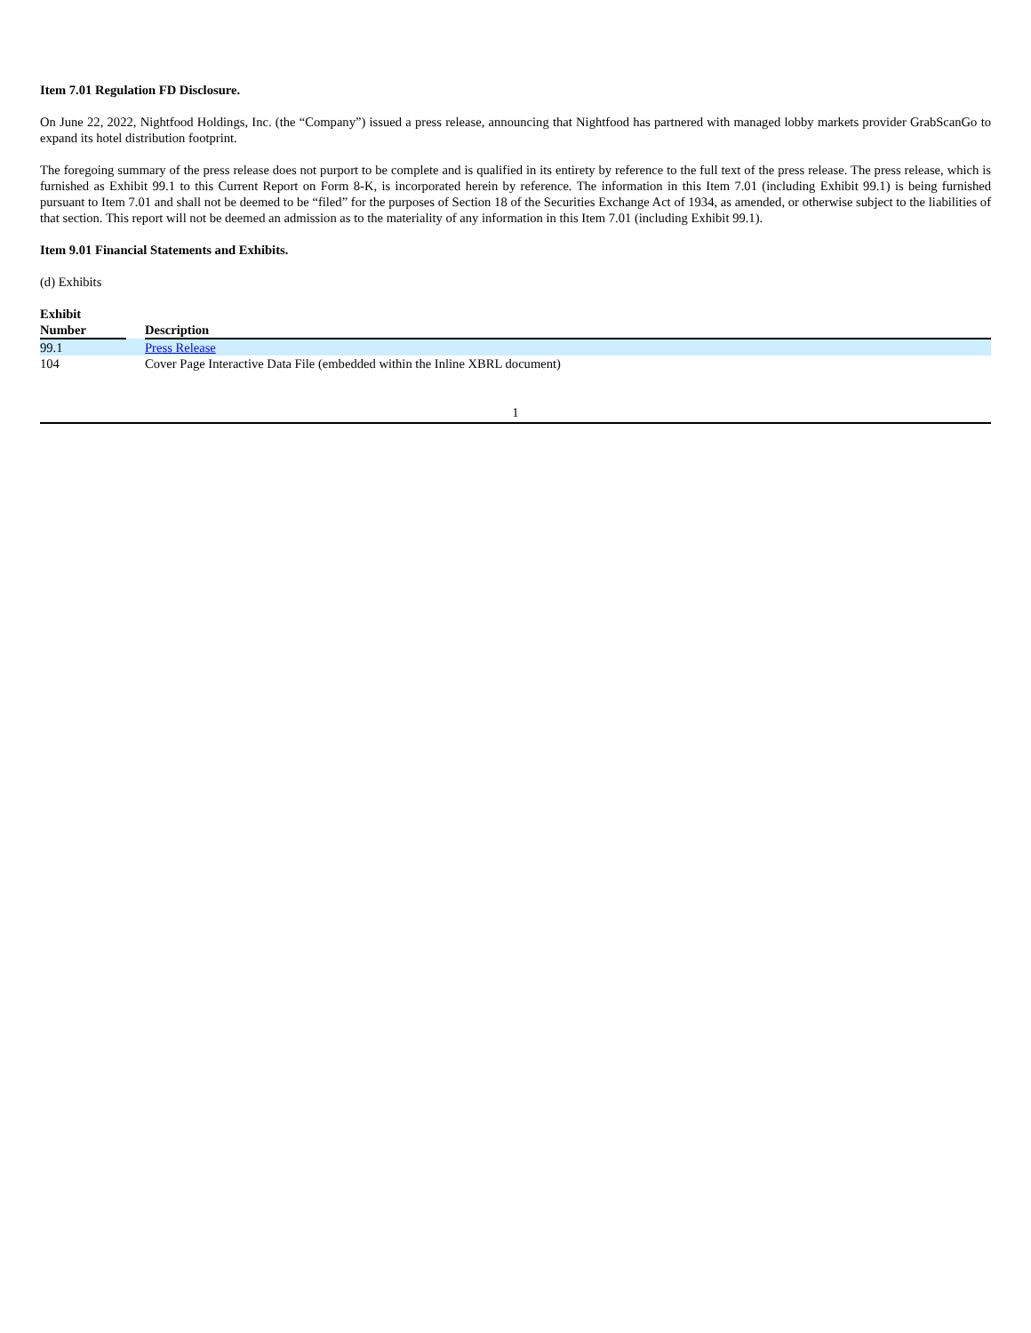Item 7.01 Regulation FD Disclosure.
On June 22, 2022, Nightfood Holdings, Inc. (the “Company”) issued a press release, announcing that Nightfood has partnered with managed lobby markets provider GrabScanGo to expand its hotel distribution footprint.
The foregoing summary of the press release does not purport to be complete and is qualified in its entirety by reference to the full text of the press release. The press release, which is furnished as Exhibit 99.1 to this Current Report on Form 8-K, is incorporated herein by reference. The information in this Item 7.01 (including Exhibit 99.1) is being furnished pursuant to Item 7.01 and shall not be deemed to be “filed” for the purposes of Section 18 of the Securities Exchange Act of 1934, as amended, or otherwise subject to the liabilities of that section. This report will not be deemed an admission as to the materiality of any information in this Item 7.01 (including Exhibit 99.1).
Item 9.01 Financial Statements and Exhibits.
(d) Exhibits
| Exhibit Number | | Description |
| --- | --- | --- |
| 99.1 | | Press Release |
| 104 | | Cover Page Interactive Data File (embedded within the Inline XBRL document) |
1